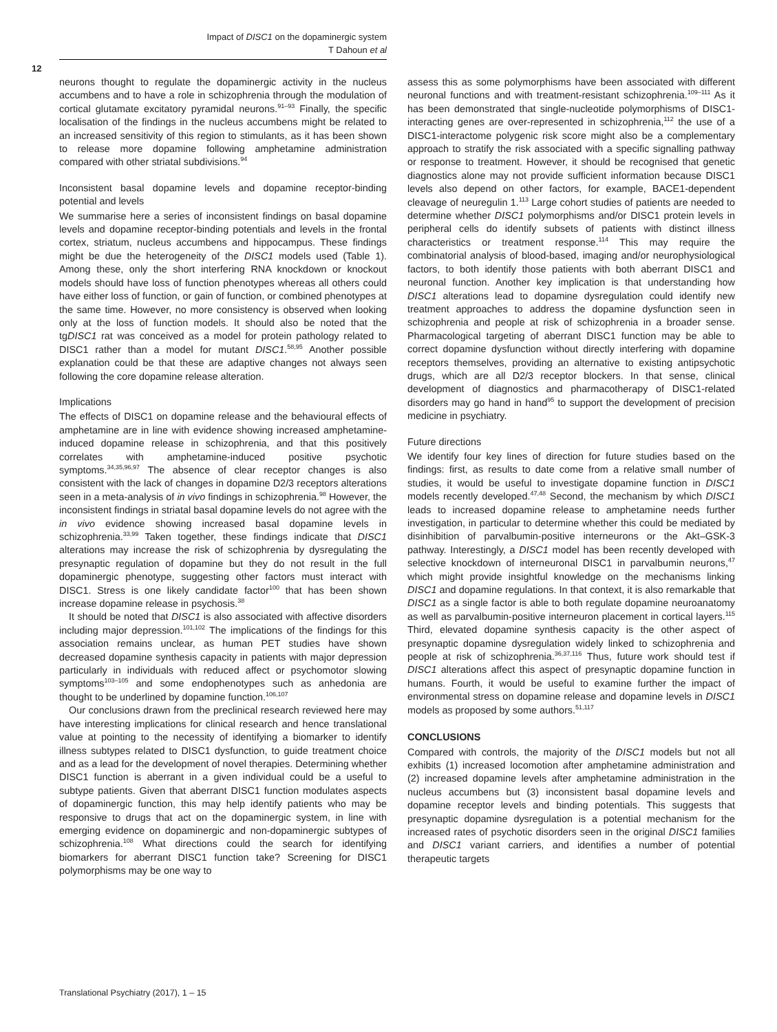Impact of DISC1 on the dopaminergic system
T Dahoun et al
12
neurons thought to regulate the dopaminergic activity in the nucleus accumbens and to have a role in schizophrenia through the modulation of cortical glutamate excitatory pyramidal neurons.<sup>91–93</sup> Finally, the specific localisation of the findings in the nucleus accumbens might be related to an increased sensitivity of this region to stimulants, as it has been shown to release more dopamine following amphetamine administration compared with other striatal subdivisions.<sup>94</sup>
Inconsistent basal dopamine levels and dopamine receptor-binding potential and levels
We summarise here a series of inconsistent findings on basal dopamine levels and dopamine receptor-binding potentials and levels in the frontal cortex, striatum, nucleus accumbens and hippocampus. These findings might be due the heterogeneity of the DISC1 models used (Table 1). Among these, only the short interfering RNA knockdown or knockout models should have loss of function phenotypes whereas all others could have either loss of function, or gain of function, or combined phenotypes at the same time. However, no more consistency is observed when looking only at the loss of function models. It should also be noted that the tgDISC1 rat was conceived as a model for protein pathology related to DISC1 rather than a model for mutant DISC1.<sup>58,95</sup> Another possible explanation could be that these are adaptive changes not always seen following the core dopamine release alteration.
Implications
The effects of DISC1 on dopamine release and the behavioural effects of amphetamine are in line with evidence showing increased amphetamine-induced dopamine release in schizophrenia, and that this positively correlates with amphetamine-induced positive psychotic symptoms.<sup>34,35,96,97</sup> The absence of clear receptor changes is also consistent with the lack of changes in dopamine D2/3 receptors alterations seen in a meta-analysis of in vivo findings in schizophrenia.<sup>98</sup> However, the inconsistent findings in striatal basal dopamine levels do not agree with the in vivo evidence showing increased basal dopamine levels in schizophrenia.<sup>33,99</sup> Taken together, these findings indicate that DISC1 alterations may increase the risk of schizophrenia by dysregulating the presynaptic regulation of dopamine but they do not result in the full dopaminergic phenotype, suggesting other factors must interact with DISC1. Stress is one likely candidate factor<sup>100</sup> that has been shown increase dopamine release in psychosis.<sup>38</sup>
It should be noted that DISC1 is also associated with affective disorders including major depression.<sup>101,102</sup> The implications of the findings for this association remains unclear, as human PET studies have shown decreased dopamine synthesis capacity in patients with major depression particularly in individuals with reduced affect or psychomotor slowing symptoms<sup>103–105</sup> and some endophenotypes such as anhedonia are thought to be underlined by dopamine function.<sup>106,107</sup>
Our conclusions drawn from the preclinical research reviewed here may have interesting implications for clinical research and hence translational value at pointing to the necessity of identifying a biomarker to identify illness subtypes related to DISC1 dysfunction, to guide treatment choice and as a lead for the development of novel therapies. Determining whether DISC1 function is aberrant in a given individual could be a useful to subtype patients. Given that aberrant DISC1 function modulates aspects of dopaminergic function, this may help identify patients who may be responsive to drugs that act on the dopaminergic system, in line with emerging evidence on dopaminergic and non-dopaminergic subtypes of schizophrenia.<sup>108</sup> What directions could the search for identifying biomarkers for aberrant DISC1 function take? Screening for DISC1 polymorphisms may be one way to
assess this as some polymorphisms have been associated with different neuronal functions and with treatment-resistant schizophrenia.<sup>109–111</sup> As it has been demonstrated that single-nucleotide polymorphisms of DISC1-interacting genes are over-represented in schizophrenia,<sup>112</sup> the use of a DISC1-interactome polygenic risk score might also be a complementary approach to stratify the risk associated with a specific signalling pathway or response to treatment. However, it should be recognised that genetic diagnostics alone may not provide sufficient information because DISC1 levels also depend on other factors, for example, BACE1-dependent cleavage of neuregulin 1.<sup>113</sup> Large cohort studies of patients are needed to determine whether DISC1 polymorphisms and/or DISC1 protein levels in peripheral cells do identify subsets of patients with distinct illness characteristics or treatment response.<sup>114</sup> This may require the combinatorial analysis of blood-based, imaging and/or neurophysiological factors, to both identify those patients with both aberrant DISC1 and neuronal function. Another key implication is that understanding how DISC1 alterations lead to dopamine dysregulation could identify new treatment approaches to address the dopamine dysfunction seen in schizophrenia and people at risk of schizophrenia in a broader sense. Pharmacological targeting of aberrant DISC1 function may be able to correct dopamine dysfunction without directly interfering with dopamine receptors themselves, providing an alternative to existing antipsychotic drugs, which are all D2/3 receptor blockers. In that sense, clinical development of diagnostics and pharmacotherapy of DISC1-related disorders may go hand in hand<sup>95</sup> to support the development of precision medicine in psychiatry.
Future directions
We identify four key lines of direction for future studies based on the findings: first, as results to date come from a relative small number of studies, it would be useful to investigate dopamine function in DISC1 models recently developed.<sup>47,48</sup> Second, the mechanism by which DISC1 leads to increased dopamine release to amphetamine needs further investigation, in particular to determine whether this could be mediated by disinhibition of parvalbumin-positive interneurons or the Akt–GSK-3 pathway. Interestingly, a DISC1 model has been recently developed with selective knockdown of interneuronal DISC1 in parvalbumin neurons,<sup>47</sup> which might provide insightful knowledge on the mechanisms linking DISC1 and dopamine regulations. In that context, it is also remarkable that DISC1 as a single factor is able to both regulate dopamine neuroanatomy as well as parvalbumin-positive interneuron placement in cortical layers.<sup>115</sup> Third, elevated dopamine synthesis capacity is the other aspect of presynaptic dopamine dysregulation widely linked to schizophrenia and people at risk of schizophrenia.<sup>36,37,116</sup> Thus, future work should test if DISC1 alterations affect this aspect of presynaptic dopamine function in humans. Fourth, it would be useful to examine further the impact of environmental stress on dopamine release and dopamine levels in DISC1 models as proposed by some authors.<sup>51,117</sup>
CONCLUSIONS
Compared with controls, the majority of the DISC1 models but not all exhibits (1) increased locomotion after amphetamine administration and (2) increased dopamine levels after amphetamine administration in the nucleus accumbens but (3) inconsistent basal dopamine levels and dopamine receptor levels and binding potentials. This suggests that presynaptic dopamine dysregulation is a potential mechanism for the increased rates of psychotic disorders seen in the original DISC1 families and DISC1 variant carriers, and identifies a number of potential therapeutic targets
Translational Psychiatry (2017), 1 – 15